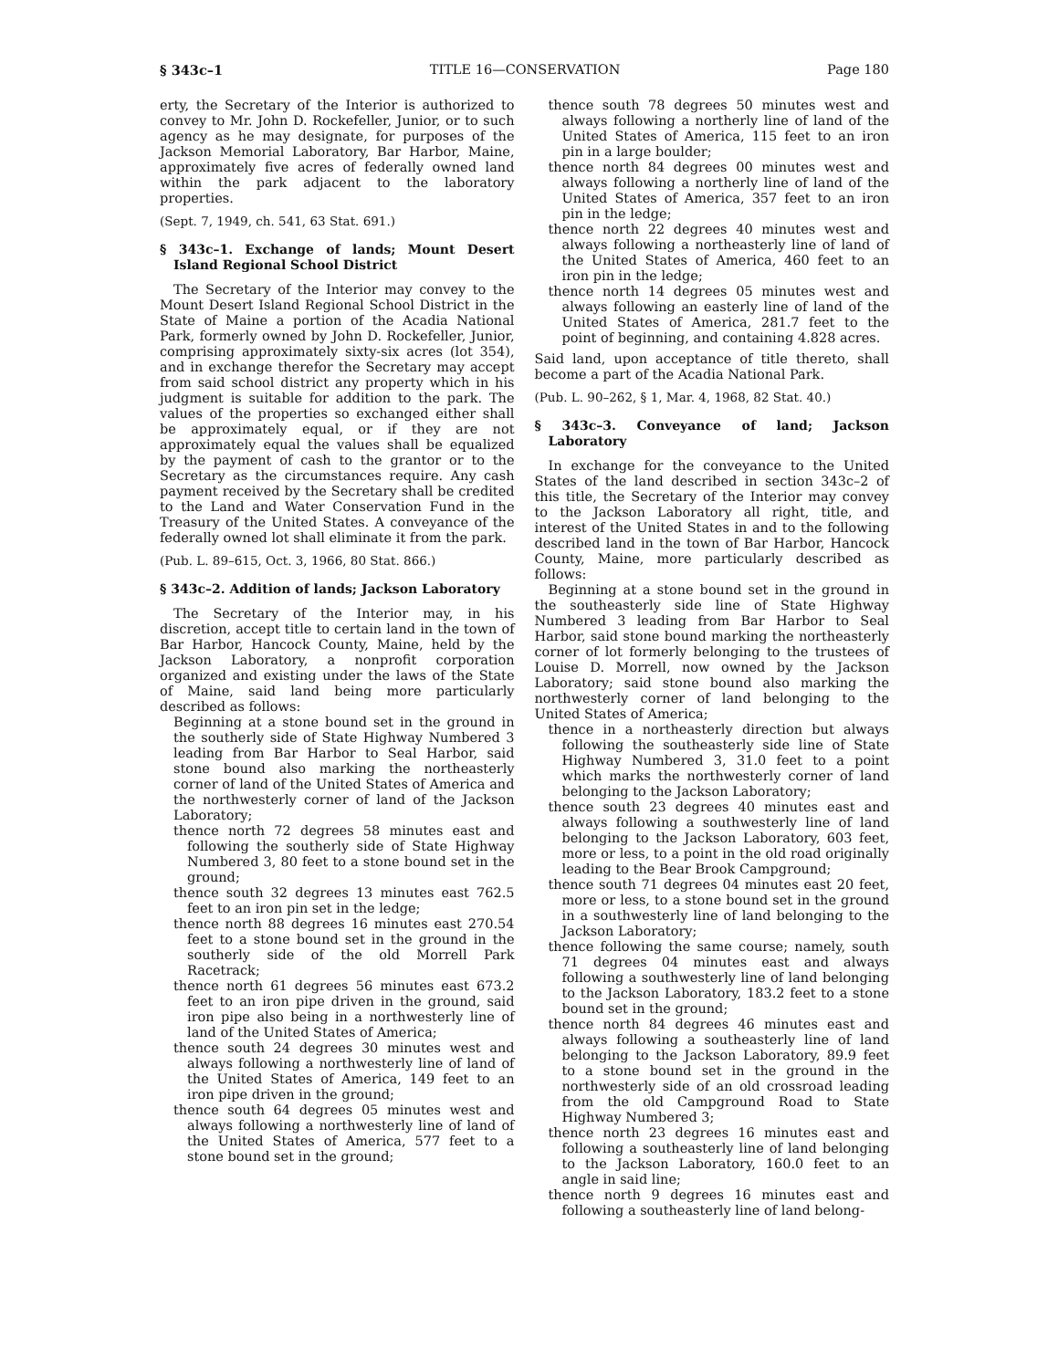§ 343c–1 TITLE 16—CONSERVATION Page 180
erty, the Secretary of the Interior is authorized to convey to Mr. John D. Rockefeller, Junior, or to such agency as he may designate, for purposes of the Jackson Memorial Laboratory, Bar Harbor, Maine, approximately five acres of federally owned land within the park adjacent to the laboratory properties.
(Sept. 7, 1949, ch. 541, 63 Stat. 691.)
§ 343c–1. Exchange of lands; Mount Desert Island Regional School District
The Secretary of the Interior may convey to the Mount Desert Island Regional School District in the State of Maine a portion of the Acadia National Park, formerly owned by John D. Rockefeller, Junior, comprising approximately sixty-six acres (lot 354), and in exchange therefor the Secretary may accept from said school district any property which in his judgment is suitable for addition to the park. The values of the properties so exchanged either shall be approximately equal, or if they are not approximately equal the values shall be equalized by the payment of cash to the grantor or to the Secretary as the circumstances require. Any cash payment received by the Secretary shall be credited to the Land and Water Conservation Fund in the Treasury of the United States. A conveyance of the federally owned lot shall eliminate it from the park.
(Pub. L. 89–615, Oct. 3, 1966, 80 Stat. 866.)
§ 343c–2. Addition of lands; Jackson Laboratory
The Secretary of the Interior may, in his discretion, accept title to certain land in the town of Bar Harbor, Hancock County, Maine, held by the Jackson Laboratory, a nonprofit corporation organized and existing under the laws of the State of Maine, said land being more particularly described as follows:
Beginning at a stone bound set in the ground in the southerly side of State Highway Numbered 3 leading from Bar Harbor to Seal Harbor, said stone bound also marking the northeasterly corner of land of the United States of America and the northwesterly corner of land of the Jackson Laboratory;
thence north 72 degrees 58 minutes east and following the southerly side of State Highway Numbered 3, 80 feet to a stone bound set in the ground;
thence south 32 degrees 13 minutes east 762.5 feet to an iron pin set in the ledge;
thence north 88 degrees 16 minutes east 270.54 feet to a stone bound set in the ground in the southerly side of the old Morrell Park Racetrack;
thence north 61 degrees 56 minutes east 673.2 feet to an iron pipe driven in the ground, said iron pipe also being in a northwesterly line of land of the United States of America;
thence south 24 degrees 30 minutes west and always following a northwesterly line of land of the United States of America, 149 feet to an iron pipe driven in the ground;
thence south 64 degrees 05 minutes west and always following a northwesterly line of land of the United States of America, 577 feet to a stone bound set in the ground;
thence south 78 degrees 50 minutes west and always following a northerly line of land of the United States of America, 115 feet to an iron pin in a large boulder;
thence north 84 degrees 00 minutes west and always following a northerly line of land of the United States of America, 357 feet to an iron pin in the ledge;
thence north 22 degrees 40 minutes west and always following a northeasterly line of land of the United States of America, 460 feet to an iron pin in the ledge;
thence north 14 degrees 05 minutes west and always following an easterly line of land of the United States of America, 281.7 feet to the point of beginning, and containing 4.828 acres.
Said land, upon acceptance of title thereto, shall become a part of the Acadia National Park.
(Pub. L. 90–262, § 1, Mar. 4, 1968, 82 Stat. 40.)
§ 343c–3. Conveyance of land; Jackson Laboratory
In exchange for the conveyance to the United States of the land described in section 343c–2 of this title, the Secretary of the Interior may convey to the Jackson Laboratory all right, title, and interest of the United States in and to the following described land in the town of Bar Harbor, Hancock County, Maine, more particularly described as follows:
Beginning at a stone bound set in the ground in the southeasterly side line of State Highway Numbered 3 leading from Bar Harbor to Seal Harbor, said stone bound marking the northeasterly corner of lot formerly belonging to the trustees of Louise D. Morrell, now owned by the Jackson Laboratory; said stone bound also marking the northwesterly corner of land belonging to the United States of America;
thence in a northeasterly direction but always following the southeasterly side line of State Highway Numbered 3, 31.0 feet to a point which marks the northwesterly corner of land belonging to the Jackson Laboratory;
thence south 23 degrees 40 minutes east and always following a southwesterly line of land belonging to the Jackson Laboratory, 603 feet, more or less, to a point in the old road originally leading to the Bear Brook Campground;
thence south 71 degrees 04 minutes east 20 feet, more or less, to a stone bound set in the ground in a southwesterly line of land belonging to the Jackson Laboratory;
thence following the same course; namely, south 71 degrees 04 minutes east and always following a southwesterly line of land belonging to the Jackson Laboratory, 183.2 feet to a stone bound set in the ground;
thence north 84 degrees 46 minutes east and always following a southeasterly line of land belonging to the Jackson Laboratory, 89.9 feet to a stone bound set in the ground in the northwesterly side of an old crossroad leading from the old Campground Road to State Highway Numbered 3;
thence north 23 degrees 16 minutes east and following a southeasterly line of land belonging to the Jackson Laboratory, 160.0 feet to an angle in said line;
thence north 9 degrees 16 minutes east and following a southeasterly line of land belong-